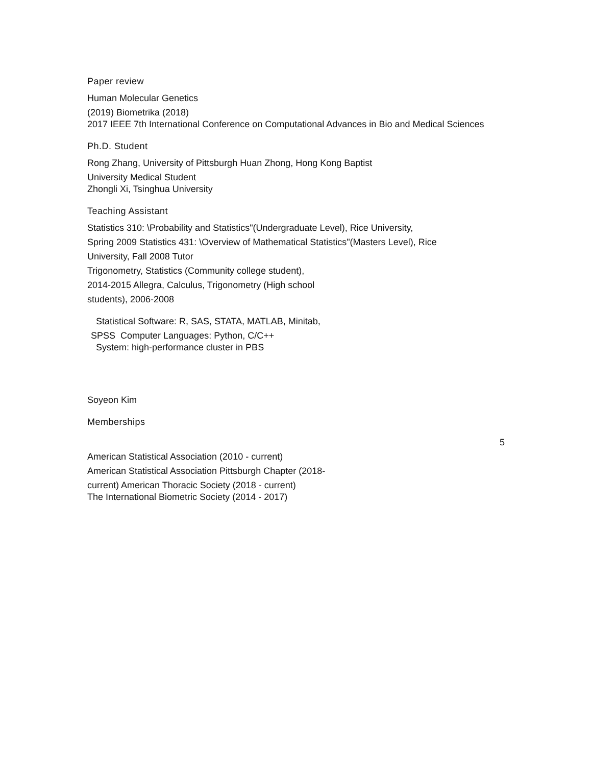Paper review
Human Molecular Genetics
(2019) Biometrika (2018)
2017 IEEE 7th International Conference on Computational Advances in Bio and Medical Sciences
Ph.D. Student
Rong Zhang, University of Pittsburgh Huan Zhong, Hong Kong Baptist
University Medical Student
Zhongli Xi, Tsinghua University
Teaching Assistant
Statistics 310: \Probability and Statistics"(Undergraduate Level), Rice University,
Spring 2009 Statistics 431: \Overview of Mathematical Statistics"(Masters Level), Rice
University, Fall 2008 Tutor
Trigonometry, Statistics (Community college student),
2014-2015 Allegra, Calculus, Trigonometry (High school
students), 2006-2008
Statistical Software: R, SAS, STATA, MATLAB, Minitab,
SPSS Computer Languages: Python, C/C++
System: high-performance cluster in PBS
Soyeon Kim
Memberships
American Statistical Association (2010 - current)
American Statistical Association Pittsburgh Chapter (2018-
current) American Thoracic Society (2018 - current)
The International Biometric Society (2014 - 2017)
5